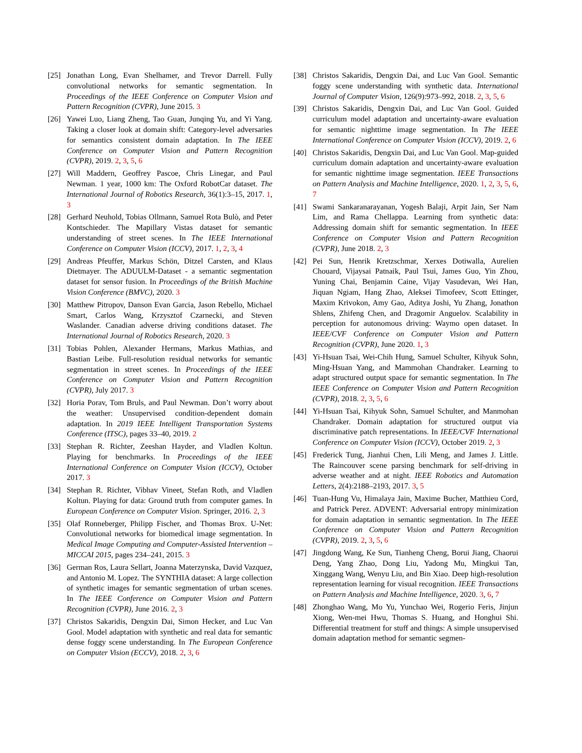[25] Jonathan Long, Evan Shelhamer, and Trevor Darrell. Fully convolutional networks for semantic segmentation. In Proceedings of the IEEE Conference on Computer Vision and Pattern Recognition (CVPR), June 2015. 3
[26] Yawei Luo, Liang Zheng, Tao Guan, Junqing Yu, and Yi Yang. Taking a closer look at domain shift: Category-level adversaries for semantics consistent domain adaptation. In The IEEE Conference on Computer Vision and Pattern Recognition (CVPR), 2019. 2, 3, 5, 6
[27] Will Maddern, Geoffrey Pascoe, Chris Linegar, and Paul Newman. 1 year, 1000 km: The Oxford RobotCar dataset. The International Journal of Robotics Research, 36(1):3–15, 2017. 1, 3
[28] Gerhard Neuhold, Tobias Ollmann, Samuel Rota Bulò, and Peter Kontschieder. The Mapillary Vistas dataset for semantic understanding of street scenes. In The IEEE International Conference on Computer Vision (ICCV), 2017. 1, 2, 3, 4
[29] Andreas Pfeuffer, Markus Schön, Ditzel Carsten, and Klaus Dietmayer. The ADUULM-Dataset - a semantic segmentation dataset for sensor fusion. In Proceedings of the British Machine Vision Conference (BMVC), 2020. 3
[30] Matthew Pitropov, Danson Evan Garcia, Jason Rebello, Michael Smart, Carlos Wang, Krzysztof Czarnecki, and Steven Waslander. Canadian adverse driving conditions dataset. The International Journal of Robotics Research, 2020. 3
[31] Tobias Pohlen, Alexander Hermans, Markus Mathias, and Bastian Leibe. Full-resolution residual networks for semantic segmentation in street scenes. In Proceedings of the IEEE Conference on Computer Vision and Pattern Recognition (CVPR), July 2017. 3
[32] Horia Porav, Tom Bruls, and Paul Newman. Don’t worry about the weather: Unsupervised condition-dependent domain adaptation. In 2019 IEEE Intelligent Transportation Systems Conference (ITSC), pages 33–40, 2019. 2
[33] Stephan R. Richter, Zeeshan Hayder, and Vladlen Koltun. Playing for benchmarks. In Proceedings of the IEEE International Conference on Computer Vision (ICCV), October 2017. 3
[34] Stephan R. Richter, Vibhav Vineet, Stefan Roth, and Vladlen Koltun. Playing for data: Ground truth from computer games. In European Conference on Computer Vision. Springer, 2016. 2, 3
[35] Olaf Ronneberger, Philipp Fischer, and Thomas Brox. U-Net: Convolutional networks for biomedical image segmentation. In Medical Image Computing and Computer-Assisted Intervention – MICCAI 2015, pages 234–241, 2015. 3
[36] German Ros, Laura Sellart, Joanna Materzynska, David Vazquez, and Antonio M. Lopez. The SYNTHIA dataset: A large collection of synthetic images for semantic segmentation of urban scenes. In The IEEE Conference on Computer Vision and Pattern Recognition (CVPR), June 2016. 2, 3
[37] Christos Sakaridis, Dengxin Dai, Simon Hecker, and Luc Van Gool. Model adaptation with synthetic and real data for semantic dense foggy scene understanding. In The European Conference on Computer Vision (ECCV), 2018. 2, 3, 6
[38] Christos Sakaridis, Dengxin Dai, and Luc Van Gool. Semantic foggy scene understanding with synthetic data. International Journal of Computer Vision, 126(9):973–992, 2018. 2, 3, 5, 6
[39] Christos Sakaridis, Dengxin Dai, and Luc Van Gool. Guided curriculum model adaptation and uncertainty-aware evaluation for semantic nighttime image segmentation. In The IEEE International Conference on Computer Vision (ICCV), 2019. 2, 6
[40] Christos Sakaridis, Dengxin Dai, and Luc Van Gool. Map-guided curriculum domain adaptation and uncertainty-aware evaluation for semantic nighttime image segmentation. IEEE Transactions on Pattern Analysis and Machine Intelligence, 2020. 1, 2, 3, 5, 6, 7
[41] Swami Sankaranarayanan, Yogesh Balaji, Arpit Jain, Ser Nam Lim, and Rama Chellappa. Learning from synthetic data: Addressing domain shift for semantic segmentation. In IEEE Conference on Computer Vision and Pattern Recognition (CVPR), June 2018. 2, 3
[42] Pei Sun, Henrik Kretzschmar, Xerxes Dotiwalla, Aurelien Chouard, Vijaysai Patnaik, Paul Tsui, James Guo, Yin Zhou, Yuning Chai, Benjamin Caine, Vijay Vasudevan, Wei Han, Jiquan Ngiam, Hang Zhao, Aleksei Timofeev, Scott Ettinger, Maxim Krivokon, Amy Gao, Aditya Joshi, Yu Zhang, Jonathon Shlens, Zhifeng Chen, and Dragomir Anguelov. Scalability in perception for autonomous driving: Waymo open dataset. In IEEE/CVF Conference on Computer Vision and Pattern Recognition (CVPR), June 2020. 1, 3
[43] Yi-Hsuan Tsai, Wei-Chih Hung, Samuel Schulter, Kihyuk Sohn, Ming-Hsuan Yang, and Mammohan Chandraker. Learning to adapt structured output space for semantic segmentation. In The IEEE Conference on Computer Vision and Pattern Recognition (CVPR), 2018. 2, 3, 5, 6
[44] Yi-Hsuan Tsai, Kihyuk Sohn, Samuel Schulter, and Manmohan Chandraker. Domain adaptation for structured output via discriminative patch representations. In IEEE/CVF International Conference on Computer Vision (ICCV), October 2019. 2, 3
[45] Frederick Tung, Jianhui Chen, Lili Meng, and James J. Little. The Raincouver scene parsing benchmark for self-driving in adverse weather and at night. IEEE Robotics and Automation Letters, 2(4):2188–2193, 2017. 3, 5
[46] Tuan-Hung Vu, Himalaya Jain, Maxime Bucher, Matthieu Cord, and Patrick Perez. ADVENT: Adversarial entropy minimization for domain adaptation in semantic segmentation. In The IEEE Conference on Computer Vision and Pattern Recognition (CVPR), 2019. 2, 3, 5, 6
[47] Jingdong Wang, Ke Sun, Tianheng Cheng, Borui Jiang, Chaorui Deng, Yang Zhao, Dong Liu, Yadong Mu, Mingkui Tan, Xinggang Wang, Wenyu Liu, and Bin Xiao. Deep high-resolution representation learning for visual recognition. IEEE Transactions on Pattern Analysis and Machine Intelligence, 2020. 3, 6, 7
[48] Zhonghao Wang, Mo Yu, Yunchao Wei, Rogerio Feris, Jinjun Xiong, Wen-mei Hwu, Thomas S. Huang, and Honghui Shi. Differential treatment for stuff and things: A simple unsupervised domain adaptation method for semantic segmen-